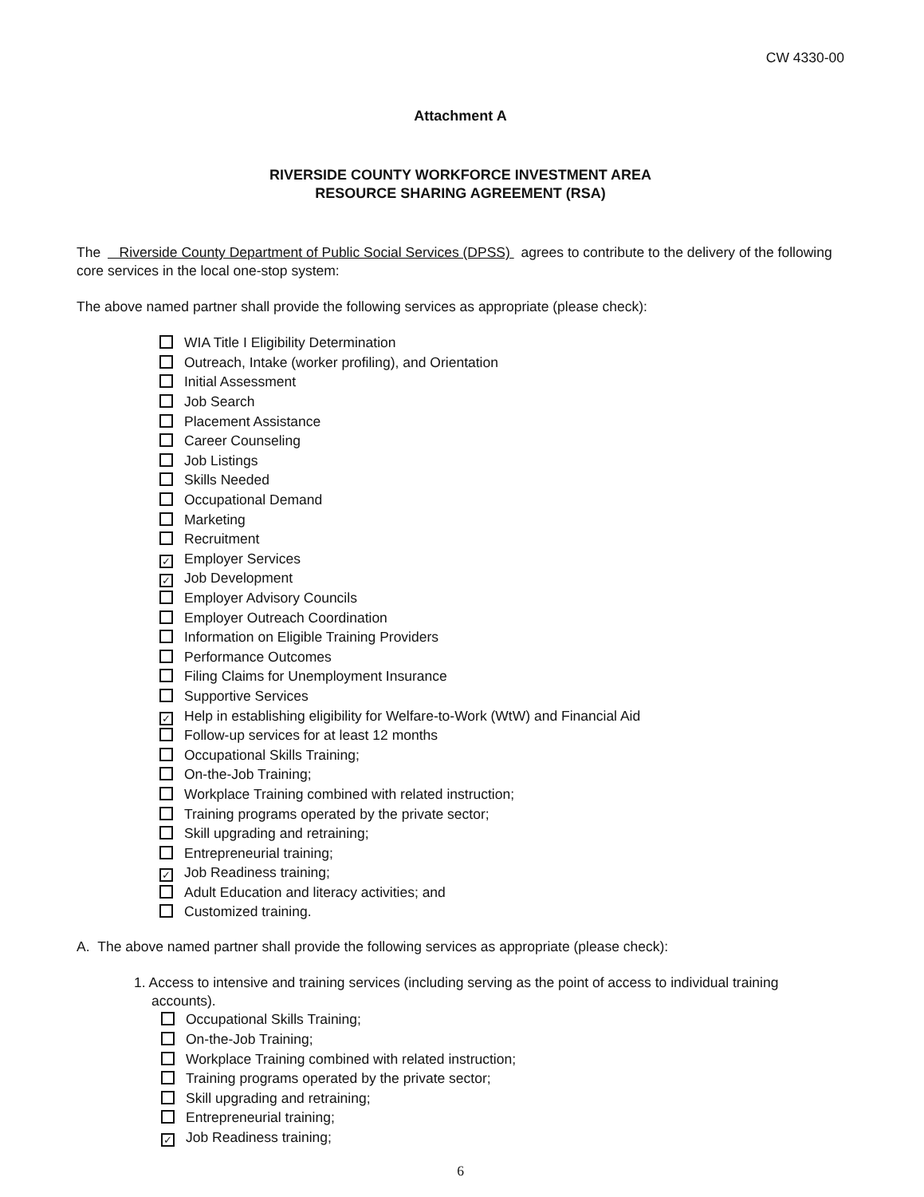CW 4330-00
Attachment A
RIVERSIDE COUNTY WORKFORCE INVESTMENT AREA
RESOURCE SHARING AGREEMENT (RSA)
The Riverside County Department of Public Social Services (DPSS) agrees to contribute to the delivery of the following core services in the local one-stop system:
The above named partner shall provide the following services as appropriate (please check):
WIA Title I Eligibility Determination
Outreach, Intake (worker profiling), and Orientation
Initial Assessment
Job Search
Placement Assistance
Career Counseling
Job Listings
Skills Needed
Occupational Demand
Marketing
Recruitment
✓ Employer Services
✓ Job Development
Employer Advisory Councils
Employer Outreach Coordination
Information on Eligible Training Providers
Performance Outcomes
Filing Claims for Unemployment Insurance
Supportive Services
✓ Help in establishing eligibility for Welfare-to-Work (WtW) and Financial Aid
Follow-up services for at least 12 months
Occupational Skills Training;
On-the-Job Training;
Workplace Training combined with related instruction;
Training programs operated by the private sector;
Skill upgrading and retraining;
Entrepreneurial training;
✓ Job Readiness training;
Adult Education and literacy activities; and
Customized training.
A. The above named partner shall provide the following services as appropriate (please check):
1. Access to intensive and training services (including serving as the point of access to individual training accounts).
Occupational Skills Training;
On-the-Job Training;
Workplace Training combined with related instruction;
Training programs operated by the private sector;
Skill upgrading and retraining;
Entrepreneurial training;
✓ Job Readiness training;
6